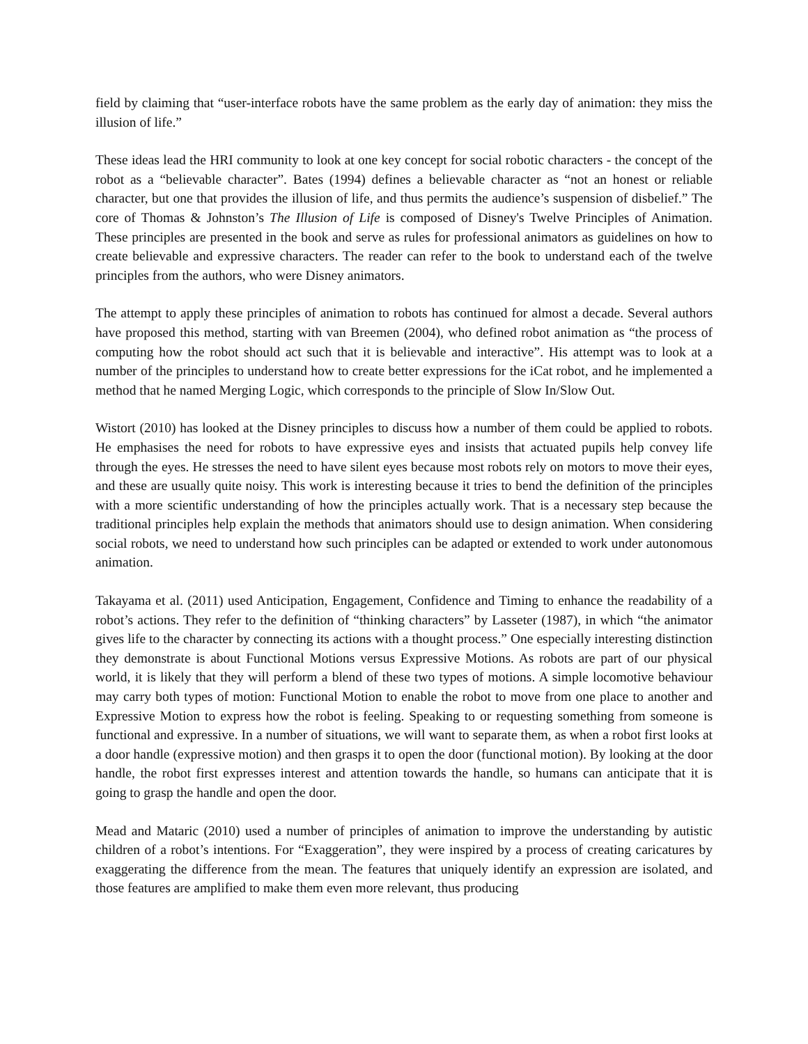field by claiming that “user-interface robots have the same problem as the early day of animation: they miss the illusion of life.”
These ideas lead the HRI community to look at one key concept for social robotic characters - the concept of the robot as a “believable character”. Bates (1994) defines a believable character as “not an honest or reliable character, but one that provides the illusion of life, and thus permits the audience’s suspension of disbelief.” The core of Thomas & Johnston’s The Illusion of Life is composed of Disney's Twelve Principles of Animation. These principles are presented in the book and serve as rules for professional animators as guidelines on how to create believable and expressive characters. The reader can refer to the book to understand each of the twelve principles from the authors, who were Disney animators.
The attempt to apply these principles of animation to robots has continued for almost a decade. Several authors have proposed this method, starting with van Breemen (2004), who defined robot animation as “the process of computing how the robot should act such that it is believable and interactive”. His attempt was to look at a number of the principles to understand how to create better expressions for the iCat robot, and he implemented a method that he named Merging Logic, which corresponds to the principle of Slow In/Slow Out.
Wistort (2010) has looked at the Disney principles to discuss how a number of them could be applied to robots. He emphasises the need for robots to have expressive eyes and insists that actuated pupils help convey life through the eyes. He stresses the need to have silent eyes because most robots rely on motors to move their eyes, and these are usually quite noisy. This work is interesting because it tries to bend the definition of the principles with a more scientific understanding of how the principles actually work. That is a necessary step because the traditional principles help explain the methods that animators should use to design animation. When considering social robots, we need to understand how such principles can be adapted or extended to work under autonomous animation.
Takayama et al. (2011) used Anticipation, Engagement, Confidence and Timing to enhance the readability of a robot’s actions. They refer to the definition of “thinking characters” by Lasseter (1987), in which “the animator gives life to the character by connecting its actions with a thought process.” One especially interesting distinction they demonstrate is about Functional Motions versus Expressive Motions. As robots are part of our physical world, it is likely that they will perform a blend of these two types of motions. A simple locomotive behaviour may carry both types of motion: Functional Motion to enable the robot to move from one place to another and Expressive Motion to express how the robot is feeling. Speaking to or requesting something from someone is functional and expressive. In a number of situations, we will want to separate them, as when a robot first looks at a door handle (expressive motion) and then grasps it to open the door (functional motion). By looking at the door handle, the robot first expresses interest and attention towards the handle, so humans can anticipate that it is going to grasp the handle and open the door.
Mead and Mataric (2010) used a number of principles of animation to improve the understanding by autistic children of a robot’s intentions. For “Exaggeration”, they were inspired by a process of creating caricatures by exaggerating the difference from the mean. The features that uniquely identify an expression are isolated, and those features are amplified to make them even more relevant, thus producing